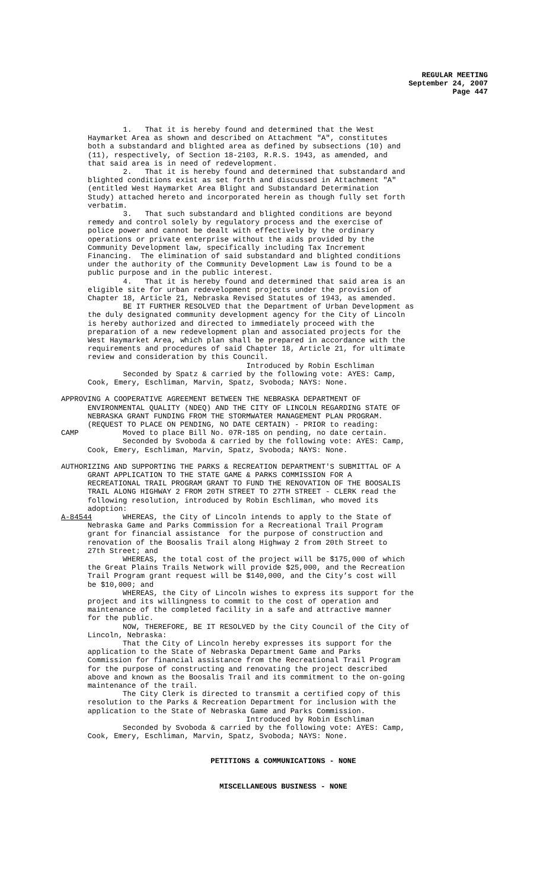REGULAR MEETING
September 24, 2007
Page 447
1. That it is hereby found and determined that the West Haymarket Area as shown and described on Attachment "A", constitutes both a substandard and blighted area as defined by subsections (10) and (11), respectively, of Section 18-2103, R.R.S. 1943, as amended, and that said area is in need of redevelopment. 2. That it is hereby found and determined that substandard and blighted conditions exist as set forth and discussed in Attachment "A" (entitled West Haymarket Area Blight and Substandard Determination Study) attached hereto and incorporated herein as though fully set forth verbatim. 3. That such substandard and blighted conditions are beyond remedy and control solely by regulatory process and the exercise of police power and cannot be dealt with effectively by the ordinary operations or private enterprise without the aids provided by the Community Development law, specifically including Tax Increment Financing. The elimination of said substandard and blighted conditions under the authority of the Community Development Law is found to be a public purpose and in the public interest. 4. That it is hereby found and determined that said area is an eligible site for urban redevelopment projects under the provision of Chapter 18, Article 21, Nebraska Revised Statutes of 1943, as amended. BE IT FURTHER RESOLVED that the Department of Urban Development as the duly designated community development agency for the City of Lincoln is hereby authorized and directed to immediately proceed with the preparation of a new redevelopment plan and associated projects for the West Haymarket Area, which plan shall be prepared in accordance with the requirements and procedures of said Chapter 18, Article 21, for ultimate review and consideration by this Council. Introduced by Robin Eschliman Seconded by Spatz & carried by the following vote: AYES: Camp, Cook, Emery, Eschliman, Marvin, Spatz, Svoboda; NAYS: None.
APPROVING A COOPERATIVE AGREEMENT BETWEEN THE NEBRASKA DEPARTMENT OF ENVIRONMENTAL QUALITY (NDEQ) AND THE CITY OF LINCOLN REGARDING STATE OF NEBRASKA GRANT FUNDING FROM THE STORMWATER MANAGEMENT PLAN PROGRAM. (REQUEST TO PLACE ON PENDING, NO DATE CERTAIN) - PRIOR to reading: CAMP Moved to place Bill No. 07R-185 on pending, no date certain. Seconded by Svoboda & carried by the following vote: AYES: Camp, Cook, Emery, Eschliman, Marvin, Spatz, Svoboda; NAYS: None.
AUTHORIZING AND SUPPORTING THE PARKS & RECREATION DEPARTMENT'S SUBMITTAL OF A GRANT APPLICATION TO THE STATE GAME & PARKS COMMISSION FOR A RECREATIONAL TRAIL PROGRAM GRANT TO FUND THE RENOVATION OF THE BOOSALIS TRAIL ALONG HIGHWAY 2 FROM 20TH STREET TO 27TH STREET - CLERK read the following resolution, introduced by Robin Eschliman, who moved its adoption: A-84544 WHEREAS, the City of Lincoln intends to apply to the State of Nebraska Game and Parks Commission for a Recreational Trail Program grant for financial assistance for the purpose of construction and renovation of the Boosalis Trail along Highway 2 from 20th Street to 27th Street; and WHEREAS, the total cost of the project will be $175,000 of which the Great Plains Trails Network will provide $25,000, and the Recreation Trail Program grant request will be $140,000, and the City’s cost will be $10,000; and WHEREAS, the City of Lincoln wishes to express its support for the project and its willingness to commit to the cost of operation and maintenance of the completed facility in a safe and attractive manner for the public. NOW, THEREFORE, BE IT RESOLVED by the City Council of the City of Lincoln, Nebraska: That the City of Lincoln hereby expresses its support for the application to the State of Nebraska Department Game and Parks Commission for financial assistance from the Recreational Trail Program for the purpose of constructing and renovating the project described above and known as the Boosalis Trail and its commitment to the on-going maintenance of the trail. The City Clerk is directed to transmit a certified copy of this resolution to the Parks & Recreation Department for inclusion with the application to the State of Nebraska Game and Parks Commission. Introduced by Robin Eschliman Seconded by Svoboda & carried by the following vote: AYES: Camp, Cook, Emery, Eschliman, Marvin, Spatz, Svoboda; NAYS: None.
PETITIONS & COMMUNICATIONS - NONE
MISCELLANEOUS BUSINESS - NONE